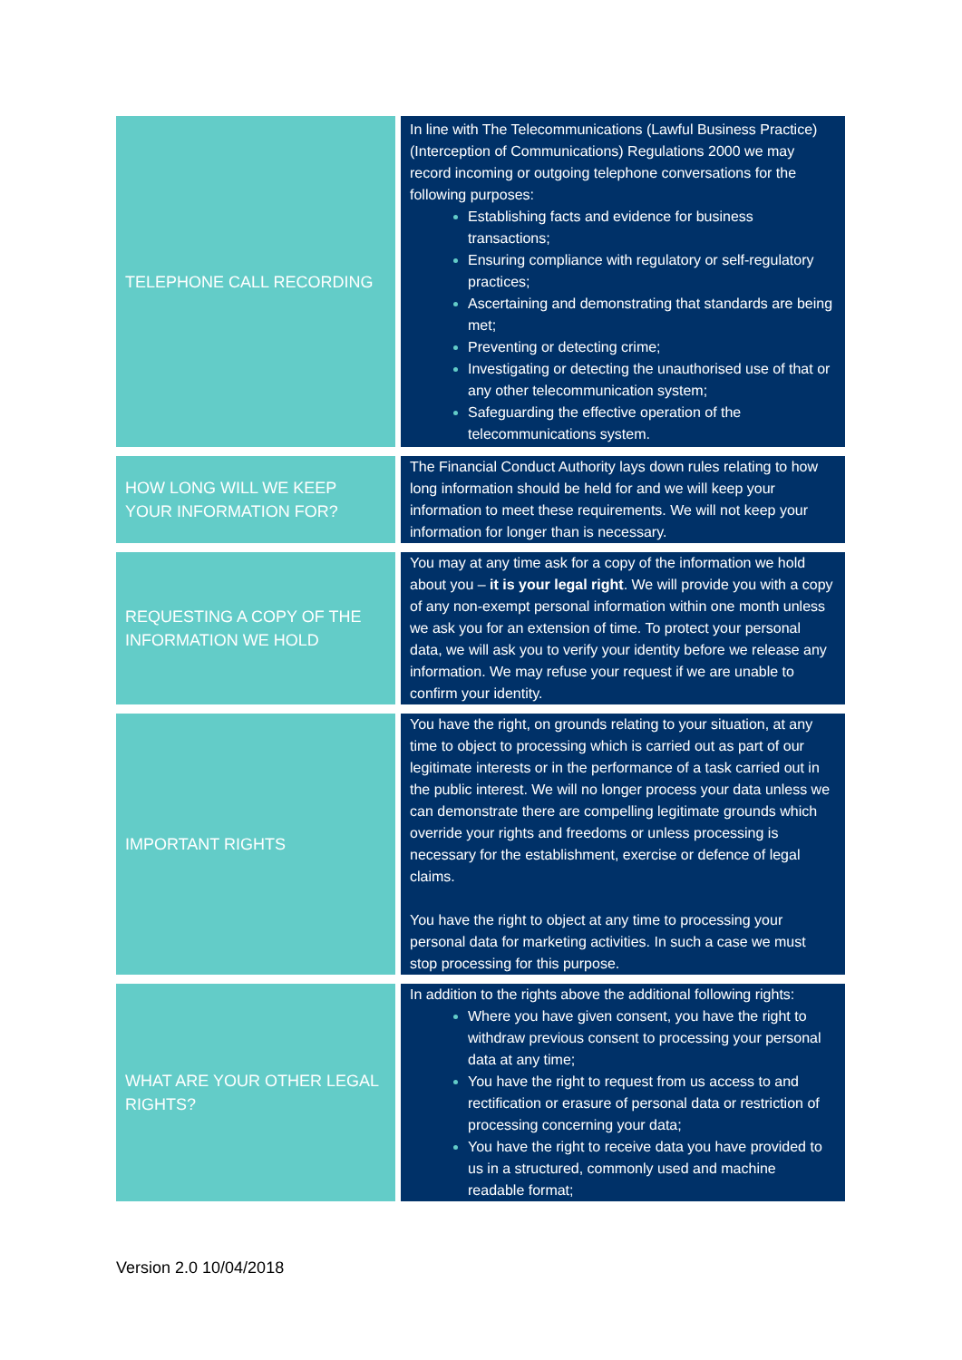| TELEPHONE CALL RECORDING | | In line with The Telecommunications (Lawful Business Practice) (Interception of Communications) Regulations 2000 we may record incoming or outgoing telephone conversations for the following purposes: Establishing facts and evidence for business transactions; Ensuring compliance with regulatory or self-regulatory practices; Ascertaining and demonstrating that standards are being met; Preventing or detecting crime; Investigating or detecting the unauthorised use of that or any other telecommunication system; Safeguarding the effective operation of the telecommunications system. |
| HOW LONG WILL WE KEEP YOUR INFORMATION FOR? | | The Financial Conduct Authority lays down rules relating to how long information should be held for and we will keep your information to meet these requirements. We will not keep your information for longer than is necessary. |
| REQUESTING A COPY OF THE INFORMATION WE HOLD | | You may at any time ask for a copy of the information we hold about you – it is your legal right . We will provide you with a copy of any non-exempt personal information within one month unless we ask you for an extension of time. To protect your personal data, we will ask you to verify your identity before we release any information. We may refuse your request if we are unable to confirm your identity. |
| IMPORTANT RIGHTS | | You have the right, on grounds relating to your situation, at any time to object to processing which is carried out as part of our legitimate interests or in the performance of a task carried out in the public interest. We will no longer process your data unless we can demonstrate there are compelling legitimate grounds which override your rights and freedoms or unless processing is necessary for the establishment, exercise or defence of legal claims. You have the right to object at any time to processing your personal data for marketing activities. In such a case we must stop processing for this purpose. |
| WHAT ARE YOUR OTHER LEGAL RIGHTS? | | In addition to the rights above the additional following rights: Where you have given consent, you have the right to withdraw previous consent to processing your personal data at any time; You have the right to request from us access to and rectification or erasure of personal data or restriction of processing concerning your data; You have the right to receive data you have provided to us in a structured, commonly used and machine readable format; |
Version 2.0 10/04/2018